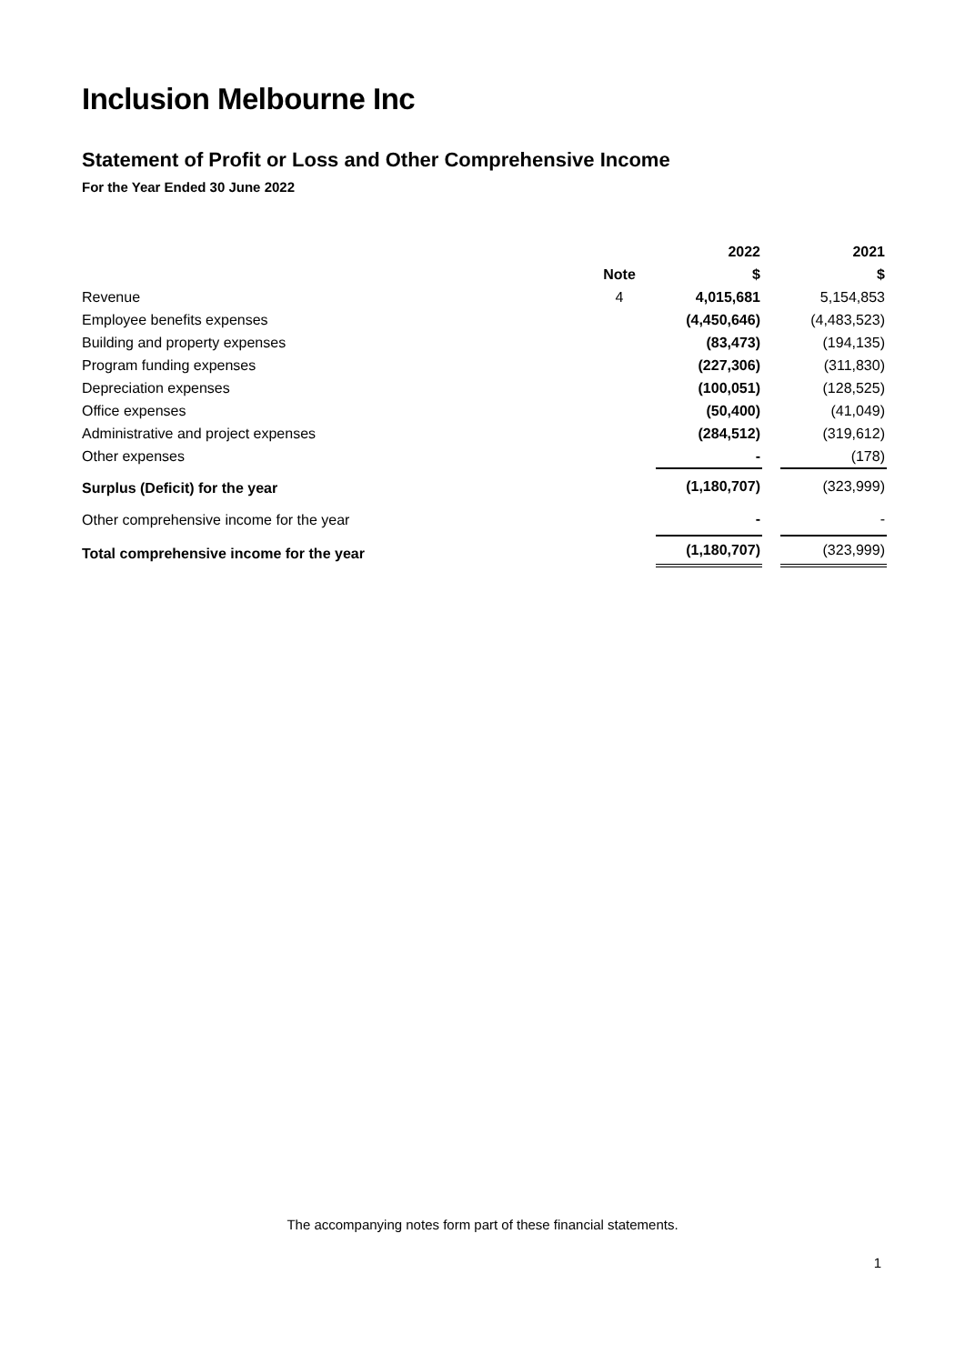Inclusion Melbourne Inc
Statement of Profit or Loss and Other Comprehensive Income
For the Year Ended 30 June 2022
| | | | 2022 | | 2021 |
| --- | --- | --- | --- | --- | --- |
| | Note | | $ | | $ |
| Revenue | 4 | | 4,015,681 | | 5,154,853 |
| Employee benefits expenses | | | (4,450,646) | | (4,483,523) |
| Building and property expenses | | | (83,473) | | (194,135) |
| Program funding expenses | | | (227,306) | | (311,830) |
| Depreciation expenses | | | (100,051) | | (128,525) |
| Office expenses | | | (50,400) | | (41,049) |
| Administrative and project expenses | | | (284,512) | | (319,612) |
| Other expenses | | | - | | (178) |
| Surplus (Deficit) for the year | | | (1,180,707) | | (323,999) |
| Other comprehensive income for the year | | | - | | - |
| Total comprehensive income for the year | | | (1,180,707) | | (323,999) |
The accompanying notes form part of these financial statements.
1